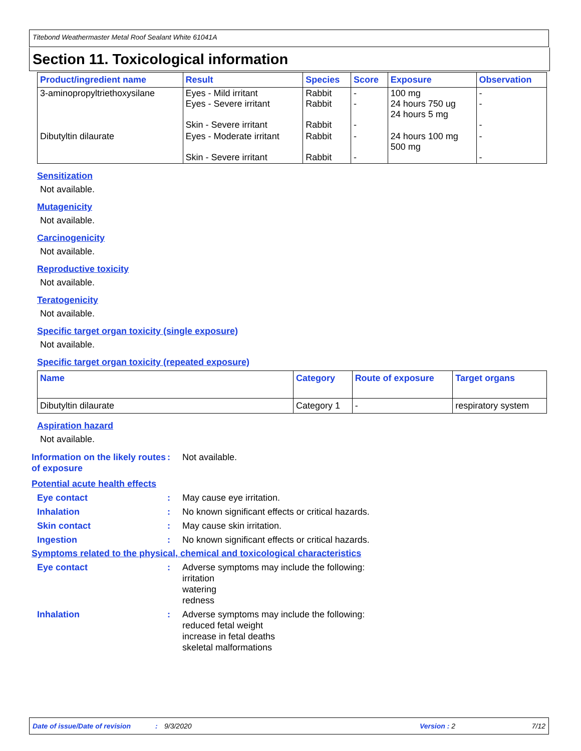Titebond Weathermaster Metal Roof Sealant White 61041A
Section 11. Toxicological information
| Product/ingredient name | Result | Species | Score | Exposure | Observation |
| --- | --- | --- | --- | --- | --- |
| 3-aminopropyltriethoxysilane | Eyes - Mild irritant Eyes - Severe irritant Skin - Severe irritant | Rabbit Rabbit Rabbit | - - - | 100 mg 24 hours 750 ug 24 hours 5 mg | - - - |
| Dibutyltin dilaurate | Eyes - Moderate irritant Skin - Severe irritant | Rabbit Rabbit | - - | 24 hours 100 mg 500 mg | - - |
Sensitization
Not available.
Mutagenicity
Not available.
Carcinogenicity
Not available.
Reproductive toxicity
Not available.
Teratogenicity
Not available.
Specific target organ toxicity (single exposure)
Not available.
Specific target organ toxicity (repeated exposure)
| Name | Category | Route of exposure | Target organs |
| --- | --- | --- | --- |
| Dibutyltin dilaurate | Category 1 | - | respiratory system |
Aspiration hazard
Not available.
Information on the likely routes of exposure
: Not available.
Potential acute health effects
Eye contact : May cause eye irritation.
Inhalation : No known significant effects or critical hazards.
Skin contact : May cause skin irritation.
Ingestion : No known significant effects or critical hazards.
Symptoms related to the physical, chemical and toxicological characteristics
Eye contact : Adverse symptoms may include the following:
irritation
watering
redness
Inhalation : Adverse symptoms may include the following:
reduced fetal weight
increase in fetal deaths
skeletal malformations
Date of issue/Date of revision: 9/3/2020 Version : 2 7/12